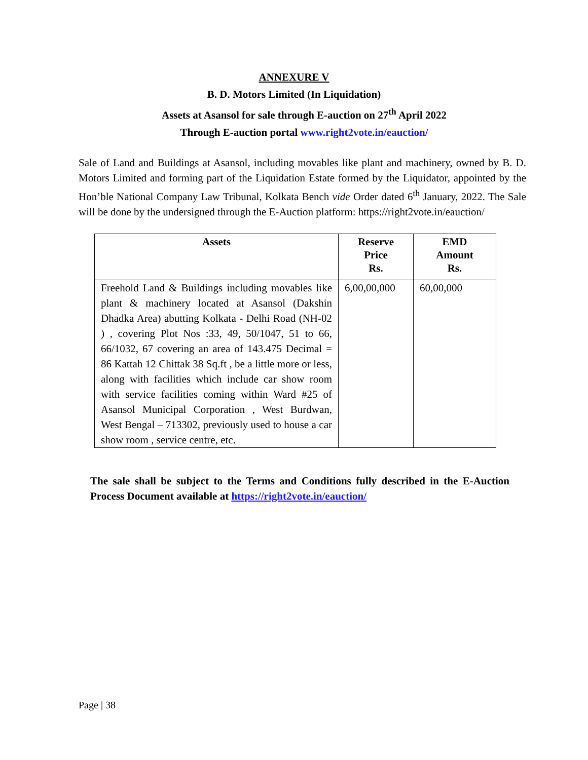ANNEXURE V
B. D. Motors Limited (In Liquidation)
Assets at Asansol for sale through E-auction on 27<sup>th</sup> April 2022
Through E-auction portal www.right2vote.in/eauction/
Sale of Land and Buildings at Asansol, including movables like plant and machinery, owned by B. D. Motors Limited and forming part of the Liquidation Estate formed by the Liquidator, appointed by the Hon’ble National Company Law Tribunal, Kolkata Bench vide Order dated 6<sup>th</sup> January, 2022. The Sale will be done by the undersigned through the E-Auction platform: https://right2vote.in/eauction/
| Assets | Reserve Price Rs. | EMD Amount Rs. |
| --- | --- | --- |
| Freehold Land & Buildings including movables like plant & machinery located at Asansol (Dakshin Dhadka Area) abutting Kolkata - Delhi Road (NH-02 ) , covering Plot Nos :33, 49, 50/1047, 51 to 66, 66/1032, 67 covering an area of 143.475 Decimal = 86 Kattah 12 Chittak 38 Sq.ft , be a little more or less, along with facilities which include car show room with service facilities coming within Ward #25 of Asansol Municipal Corporation , West Burdwan, West Bengal – 713302, previously used to house a car show room , service centre, etc. | 6,00,00,000 | 60,00,000 |
The sale shall be subject to the Terms and Conditions fully described in the E-Auction Process Document available at https://right2vote.in/eauction/
Page | 38